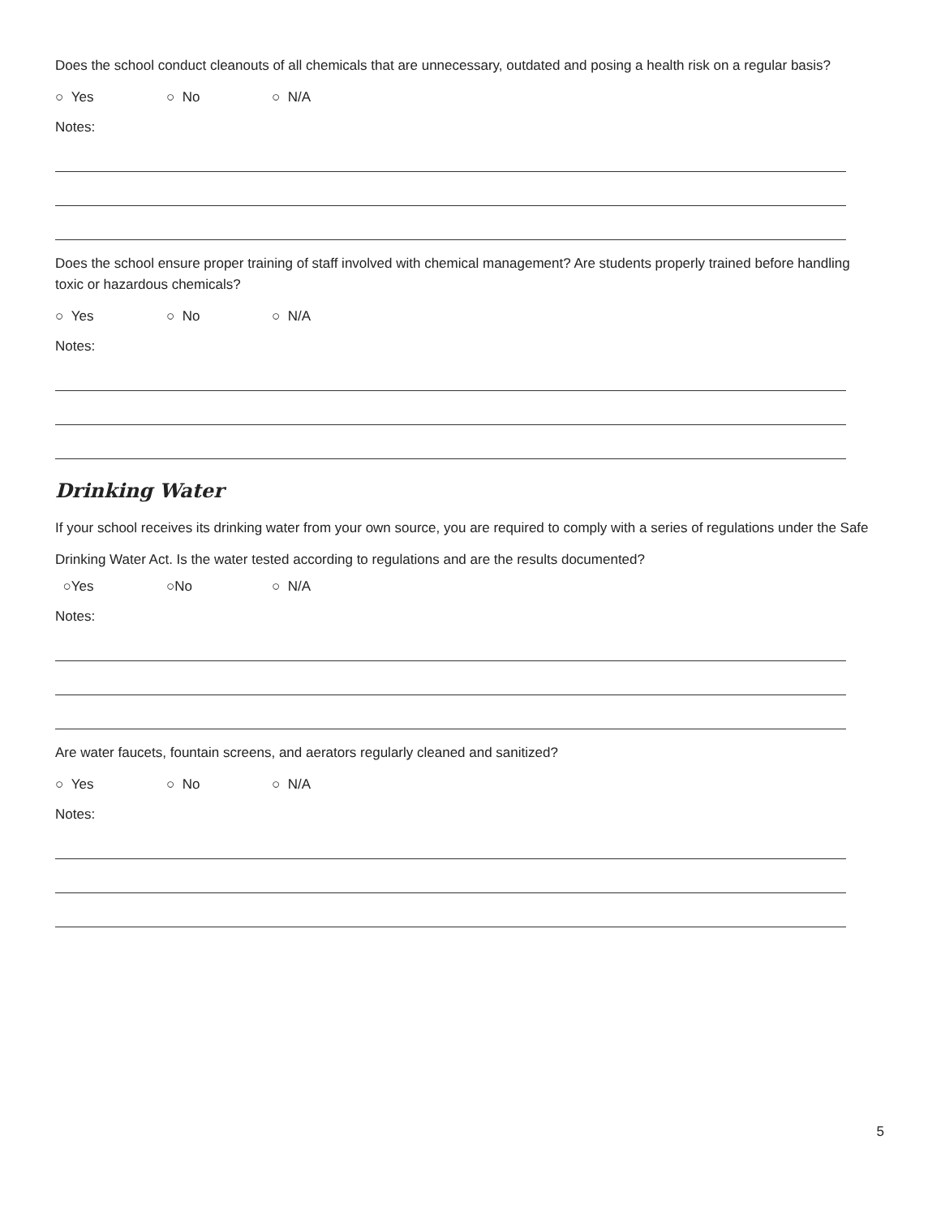Does the school conduct cleanouts of all chemicals that are unnecessary, outdated and posing a health risk on a regular basis?
○ Yes ○ No ○ N/A
Notes:
Does the school ensure proper training of staff involved with chemical management? Are students properly trained before handling toxic or hazardous chemicals?
○ Yes ○ No ○ N/A
Notes:
Drinking Water
If your school receives its drinking water from your own source, you are required to comply with a series of regulations under the Safe Drinking Water Act. Is the water tested according to regulations and are the results documented?
○Yes ○No ○ N/A
Notes:
Are water faucets, fountain screens, and aerators regularly cleaned and sanitized?
○ Yes ○ No ○ N/A
Notes:
5